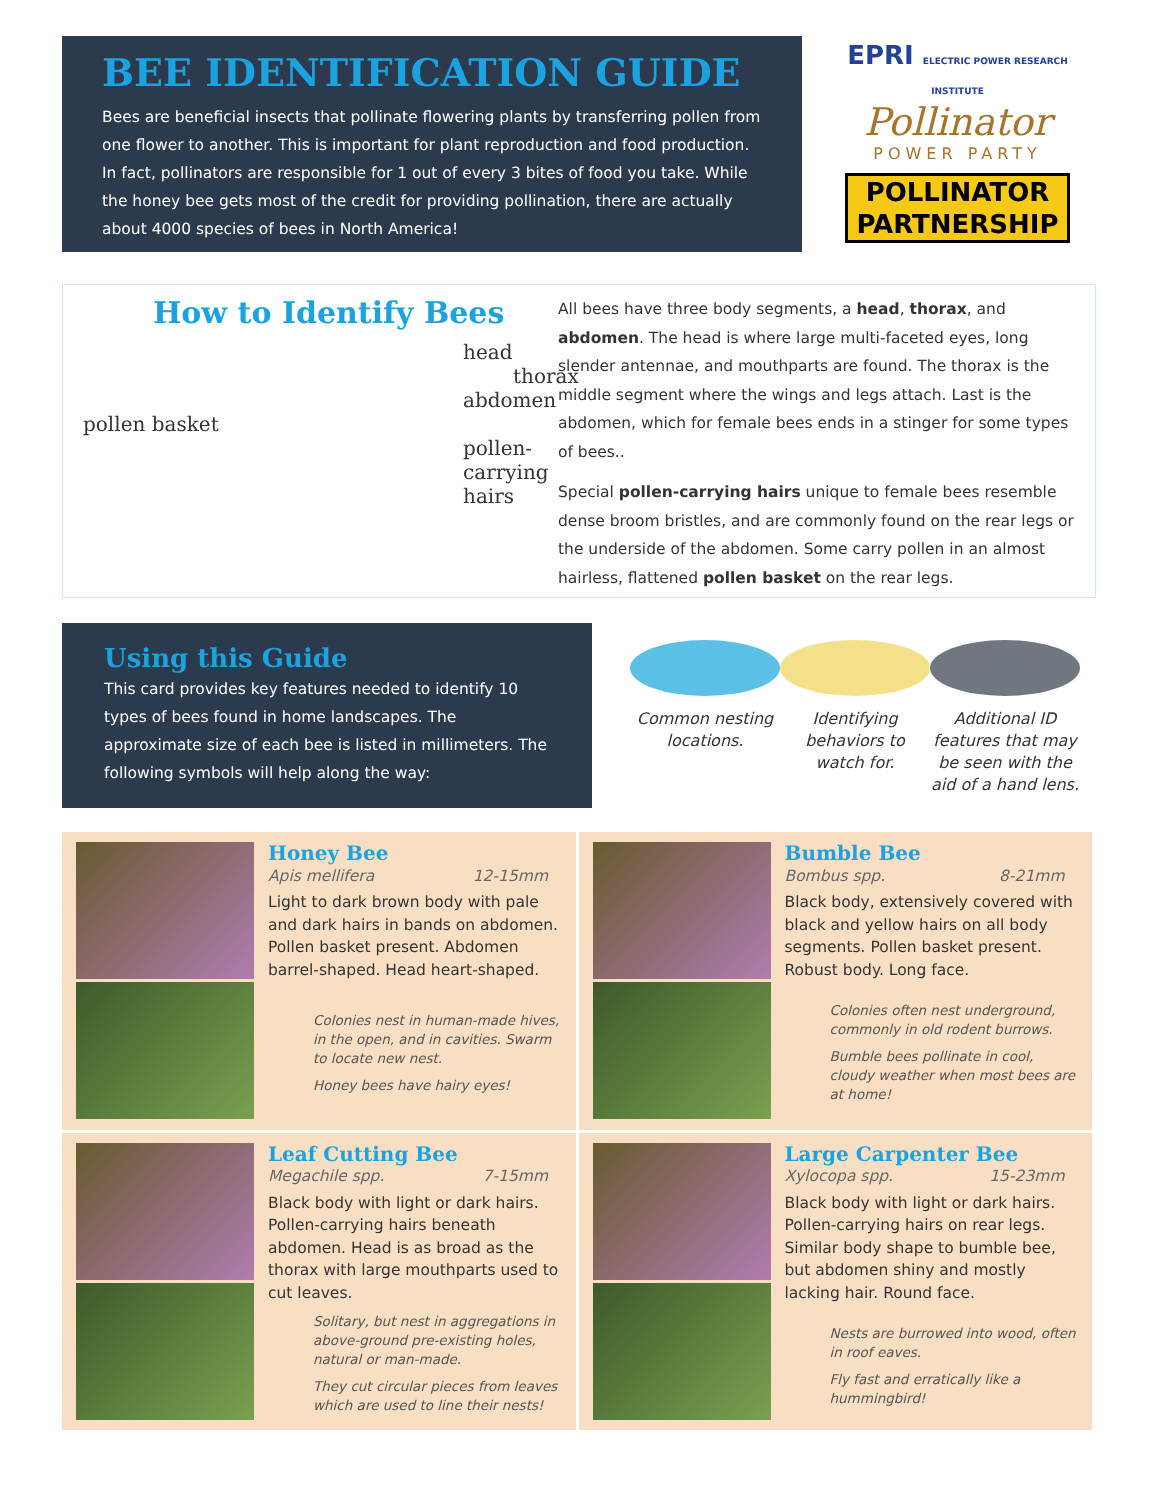BEE IDENTIFICATION GUIDE
Bees are beneficial insects that pollinate flowering plants by transferring pollen from one flower to another. This is important for plant reproduction and food production. In fact, pollinators are responsible for 1 out of every 3 bites of food you take. While the honey bee gets most of the credit for providing pollination, there are actually about 4000 species of bees in North America!
EPRI ELECTRIC POWER RESEARCH INSTITUTE
Pollinator
POWER PARTY
POLLINATOR
PARTNERSHIP
How to Identify Bees
head
thorax
abdomen
pollen basket
pollen-carrying hairs
All bees have three body segments, a head, thorax, and abdomen. The head is where large multi-faceted eyes, long slender antennae, and mouthparts are found. The thorax is the middle segment where the wings and legs attach. Last is the abdomen, which for female bees ends in a stinger for some types of bees..
Special pollen-carrying hairs unique to female bees resemble dense broom bristles, and are commonly found on the rear legs or the underside of the abdomen. Some carry pollen in an almost hairless, flattened pollen basket on the rear legs.
Using this Guide
This card provides key features needed to identify 10 types of bees found in home landscapes. The approximate size of each bee is listed in millimeters. The following symbols will help along the way:
Common nesting locations.
Identifying behaviors to watch for.
Additional ID features that may be seen with the aid of a hand lens.
Honey Bee
Apis mellifera 12-15mm
Light to dark brown body with pale and dark hairs in bands on abdomen. Pollen basket present. Abdomen barrel-shaped. Head heart-shaped.
Colonies nest in human-made hives, in the open, and in cavities. Swarm to locate new nest.
Honey bees have hairy eyes!
Bumble Bee
Bombus spp. 8-21mm
Black body, extensively covered with black and yellow hairs on all body segments. Pollen basket present. Robust body. Long face.
Colonies often nest underground, commonly in old rodent burrows.
Bumble bees pollinate in cool, cloudy weather when most bees are at home!
Leaf Cutting Bee
Megachile spp. 7-15mm
Black body with light or dark hairs. Pollen-carrying hairs beneath abdomen. Head is as broad as the thorax with large mouthparts used to cut leaves.
Solitary, but nest in aggregations in above-ground pre-existing holes, natural or man-made.
They cut circular pieces from leaves which are used to line their nests!
Large Carpenter Bee
Xylocopa spp. 15-23mm
Black body with light or dark hairs. Pollen-carrying hairs on rear legs. Similar body shape to bumble bee, but abdomen shiny and mostly lacking hair. Round face.
Nests are burrowed into wood, often in roof eaves.
Fly fast and erratically like a hummingbird!